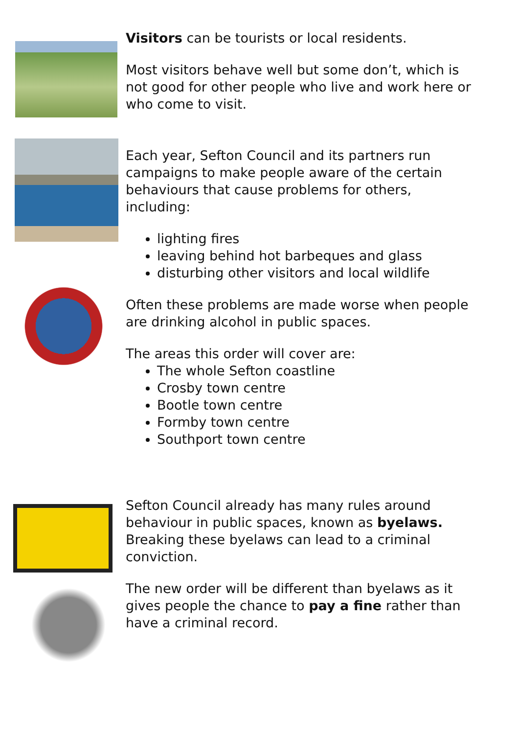Visitors can be tourists or local residents.
Most visitors behave well but some don’t, which is not good for other people who live and work here or who come to visit.
Each year, Sefton Council and its partners run campaigns to make people aware of the certain behaviours that cause problems for others, including:
lighting fires
leaving behind hot barbeques and glass
disturbing other visitors and local wildlife
Often these problems are made worse when people are drinking alcohol in public spaces.
The areas this order will cover are:
The whole Sefton coastline
Crosby town centre
Bootle town centre
Formby town centre
Southport town centre
Sefton Council already has many rules around behaviour in public spaces, known as byelaws. Breaking these byelaws can lead to a criminal conviction.
The new order will be different than byelaws as it gives people the chance to pay a fine rather than have a criminal record.